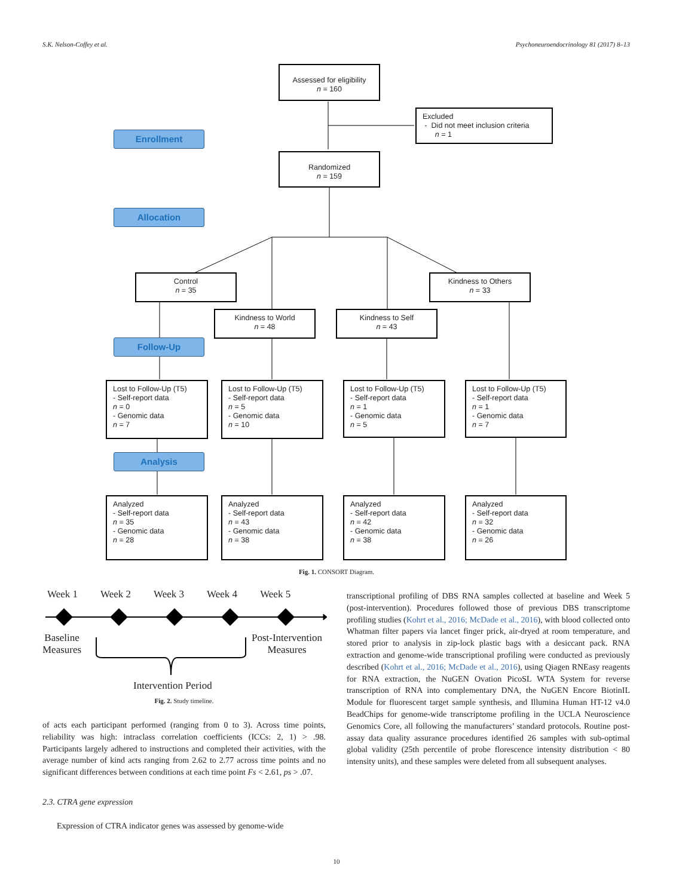S.K. Nelson-Coffey et al. Psychoneuroendocrinology 81 (2017) 8–13
Assessed for eligibility
n = 160
Excluded
- Did not meet inclusion criteria
n = 1
Enrollment
Randomized
n = 159
Allocation
Control
n = 35
Kindness to Others
n = 33
Kindness to World
n = 48
Kindness to Self
n = 43
Follow-Up
Lost to Follow-Up (T5)
- Self-report data
n = 0
- Genomic data
n = 7
Lost to Follow-Up (T5)
- Self-report data
n = 5
- Genomic data
n = 10
Lost to Follow-Up (T5)
- Self-report data
n = 1
- Genomic data
n = 5
Lost to Follow-Up (T5)
- Self-report data
n = 1
- Genomic data
n = 7
Analysis
Analyzed
- Self-report data
n = 35
- Genomic data
n = 28
Analyzed
- Self-report data
n = 43
- Genomic data
n = 38
Analyzed
- Self-report data
n = 42
- Genomic data
n = 38
Analyzed
- Self-report data
n = 32
- Genomic data
n = 26
Fig. 1. CONSORT Diagram.
Week 1 Week 2 Week 3 Week 4 Week 5
Baseline
Measures
Post-Intervention
Measures
Intervention Period
Fig. 2. Study timeline.
of acts each participant performed (ranging from 0 to 3). Across time points, reliability was high: intraclass correlation coefficients (ICCs: 2, 1) > .98. Participants largely adhered to instructions and completed their activities, with the average number of kind acts ranging from 2.62 to 2.77 across time points and no significant differences between conditions at each time point Fs < 2.61, ps > .07.
2.3. CTRA gene expression
Expression of CTRA indicator genes was assessed by genome-wide
transcriptional profiling of DBS RNA samples collected at baseline and Week 5 (post-intervention). Procedures followed those of previous DBS transcriptome profiling studies (Kohrt et al., 2016; McDade et al., 2016), with blood collected onto Whatman filter papers via lancet finger prick, air-dryed at room temperature, and stored prior to analysis in zip-lock plastic bags with a desiccant pack. RNA extraction and genome-wide transcriptional profiling were conducted as previously described (Kohrt et al., 2016; McDade et al., 2016), using Qiagen RNEasy reagents for RNA extraction, the NuGEN Ovation PicoSL WTA System for reverse transcription of RNA into complementary DNA, the NuGEN Encore BiotinIL Module for fluorescent target sample synthesis, and Illumina Human HT-12 v4.0 BeadChips for genome-wide transcriptome profiling in the UCLA Neuroscience Genomics Core, all following the manufacturers’ standard protocols. Routine post-assay data quality assurance procedures identified 26 samples with sub-optimal global validity (25th percentile of probe florescence intensity distribution < 80 intensity units), and these samples were deleted from all subsequent analyses.
10